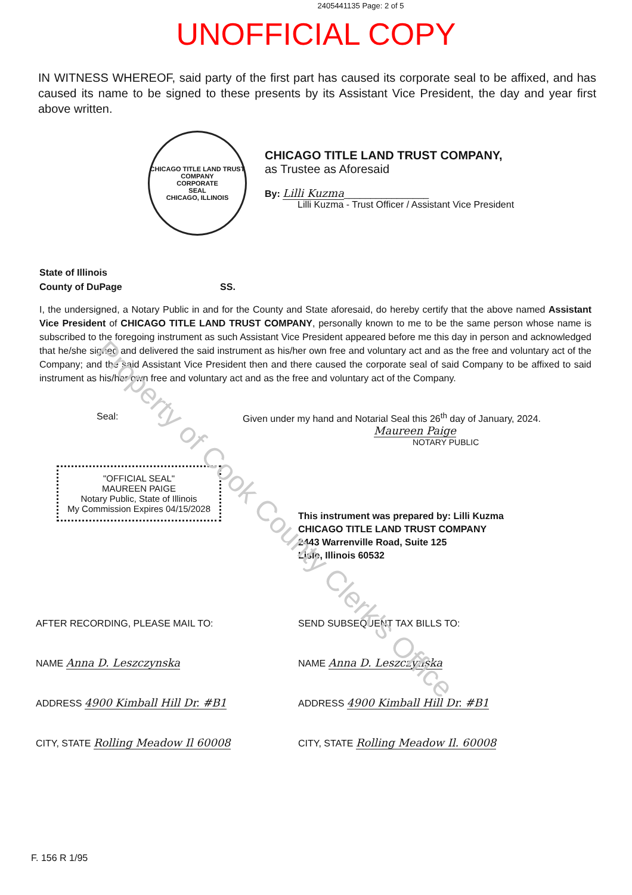2405441135 Page: 2 of 5
UNOFFICIAL COPY
IN WITNESS WHEREOF, said party of the first part has caused its corporate seal to be affixed, and has caused its name to be signed to these presents by its Assistant Vice President, the day and year first above written.
CHICAGO TITLE LAND TRUST COMPANY
CORPORATE
SEAL
CHICAGO, ILLINOIS
CHICAGO TITLE LAND TRUST COMPANY,
as Trustee as Aforesaid
By: Lilli Kuzma________________
Lilli Kuzma - Trust Officer / Assistant Vice President
State of Illinois
County of DuPage SS.
I, the undersigned, a Notary Public in and for the County and State aforesaid, do hereby certify that the above named Assistant Vice President of CHICAGO TITLE LAND TRUST COMPANY, personally known to me to be the same person whose name is subscribed to the foregoing instrument as such Assistant Vice President appeared before me this day in person and acknowledged that he/she signed and delivered the said instrument as his/her own free and voluntary act and as the free and voluntary act of the Company; and the said Assistant Vice President then and there caused the corporate seal of said Company to be affixed to said instrument as his/her own free and voluntary act and as the free and voluntary act of the Company.
Seal: Given under my hand and Notarial Seal this 26<sup>th</sup> day of January, 2024.
Maureen Paige
NOTARY PUBLIC
"OFFICIAL SEAL"
MAUREEN PAIGE
Notary Public, State of Illinois
My Commission Expires 04/15/2028
This instrument was prepared by: Lilli Kuzma
CHICAGO TITLE LAND TRUST COMPANY
2443 Warrenville Road, Suite 125
Lisle, Illinois 60532
AFTER RECORDING, PLEASE MAIL TO:
NAME Anna D. Leszczynska
ADDRESS 4900 Kimball Hill Dr. #B1
CITY, STATE Rolling Meadow Il 60008
SEND SUBSEQUENT TAX BILLS TO:
NAME Anna D. Leszczynska
ADDRESS 4900 Kimball Hill Dr. #B1
CITY, STATE Rolling Meadow Il. 60008
F. 156 R 1/95
Property of Cook County Clerk's Office